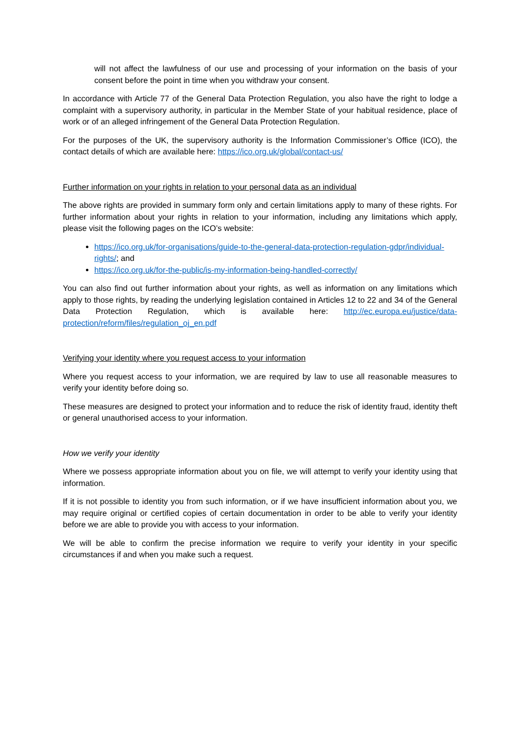will not affect the lawfulness of our use and processing of your information on the basis of your consent before the point in time when you withdraw your consent.
In accordance with Article 77 of the General Data Protection Regulation, you also have the right to lodge a complaint with a supervisory authority, in particular in the Member State of your habitual residence, place of work or of an alleged infringement of the General Data Protection Regulation.
For the purposes of the UK, the supervisory authority is the Information Commissioner’s Office (ICO), the contact details of which are available here: https://ico.org.uk/global/contact-us/
Further information on your rights in relation to your personal data as an individual
The above rights are provided in summary form only and certain limitations apply to many of these rights. For further information about your rights in relation to your information, including any limitations which apply, please visit the following pages on the ICO’s website:
https://ico.org.uk/for-organisations/guide-to-the-general-data-protection-regulation-gdpr/individual-rights/; and
https://ico.org.uk/for-the-public/is-my-information-being-handled-correctly/
You can also find out further information about your rights, as well as information on any limitations which apply to those rights, by reading the underlying legislation contained in Articles 12 to 22 and 34 of the General Data Protection Regulation, which is available here: http://ec.europa.eu/justice/data-protection/reform/files/regulation_oj_en.pdf
Verifying your identity where you request access to your information
Where you request access to your information, we are required by law to use all reasonable measures to verify your identity before doing so.
These measures are designed to protect your information and to reduce the risk of identity fraud, identity theft or general unauthorised access to your information.
How we verify your identity
Where we possess appropriate information about you on file, we will attempt to verify your identity using that information.
If it is not possible to identity you from such information, or if we have insufficient information about you, we may require original or certified copies of certain documentation in order to be able to verify your identity before we are able to provide you with access to your information.
We will be able to confirm the precise information we require to verify your identity in your specific circumstances if and when you make such a request.